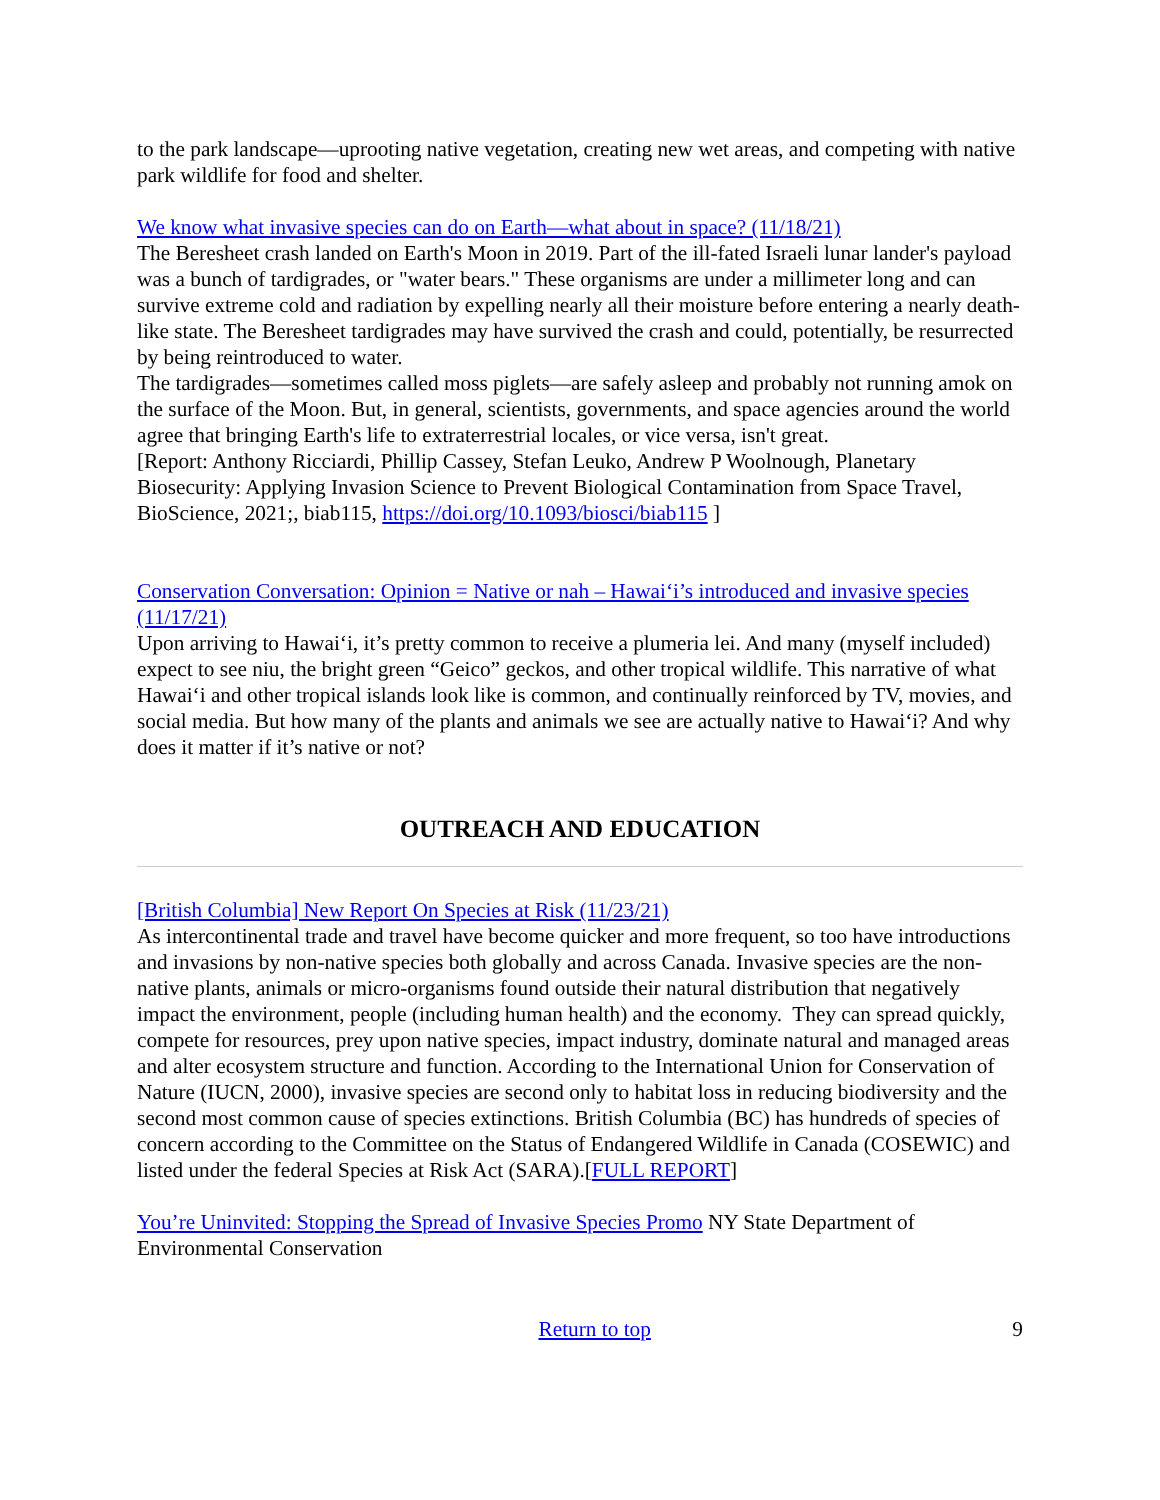to the park landscape—uprooting native vegetation, creating new wet areas, and competing with native park wildlife for food and shelter.
We know what invasive species can do on Earth—what about in space? (11/18/21)
The Beresheet crash landed on Earth's Moon in 2019. Part of the ill-fated Israeli lunar lander's payload was a bunch of tardigrades, or "water bears." These organisms are under a millimeter long and can survive extreme cold and radiation by expelling nearly all their moisture before entering a nearly death-like state. The Beresheet tardigrades may have survived the crash and could, potentially, be resurrected by being reintroduced to water.
The tardigrades—sometimes called moss piglets—are safely asleep and probably not running amok on the surface of the Moon. But, in general, scientists, governments, and space agencies around the world agree that bringing Earth's life to extraterrestrial locales, or vice versa, isn't great.
[Report: Anthony Ricciardi, Phillip Cassey, Stefan Leuko, Andrew P Woolnough, Planetary Biosecurity: Applying Invasion Science to Prevent Biological Contamination from Space Travel, BioScience, 2021;, biab115, https://doi.org/10.1093/biosci/biab115 ]
Conservation Conversation: Opinion = Native or nah – Hawai‘i’s introduced and invasive species (11/17/21)
Upon arriving to Hawai‘i, it’s pretty common to receive a plumeria lei. And many (myself included) expect to see niu, the bright green “Geico” geckos, and other tropical wildlife. This narrative of what Hawai‘i and other tropical islands look like is common, and continually reinforced by TV, movies, and social media. But how many of the plants and animals we see are actually native to Hawai‘i? And why does it matter if it’s native or not?
OUTREACH AND EDUCATION
[British Columbia] New Report On Species at Risk (11/23/21)
As intercontinental trade and travel have become quicker and more frequent, so too have introductions and invasions by non-native species both globally and across Canada. Invasive species are the non-native plants, animals or micro-organisms found outside their natural distribution that negatively impact the environment, people (including human health) and the economy. They can spread quickly, compete for resources, prey upon native species, impact industry, dominate natural and managed areas and alter ecosystem structure and function. According to the International Union for Conservation of Nature (IUCN, 2000), invasive species are second only to habitat loss in reducing biodiversity and the second most common cause of species extinctions. British Columbia (BC) has hundreds of species of concern according to the Committee on the Status of Endangered Wildlife in Canada (COSEWIC) and listed under the federal Species at Risk Act (SARA).[FULL REPORT]
You’re Uninvited: Stopping the Spread of Invasive Species Promo NY State Department of Environmental Conservation
Return to top 9